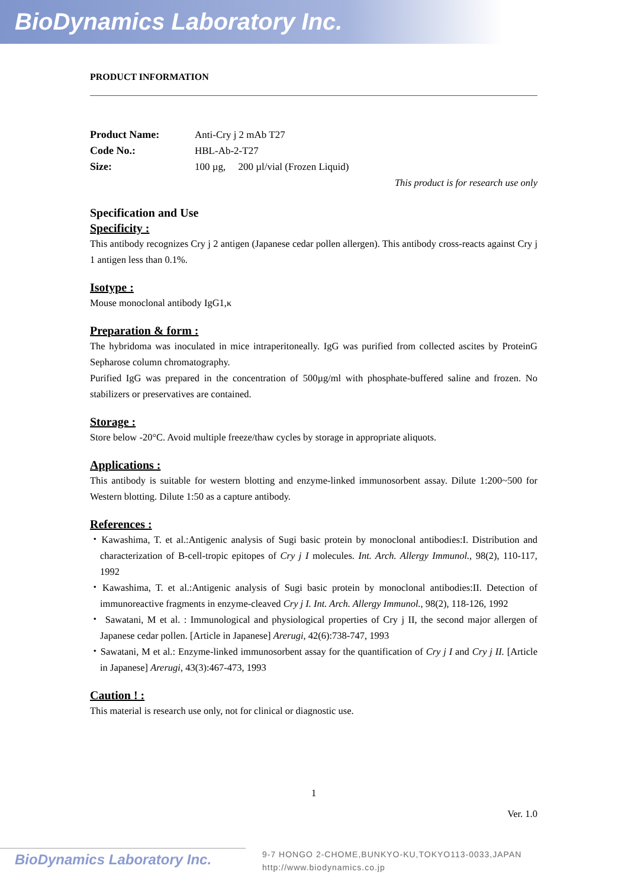BioDynamics Laboratory Inc.
PRODUCT INFORMATION
| Product Name: | Anti-Cry j 2 mAb T27 |
| Code No.: | HBL-Ab-2-T27 |
| Size: | 100 µg, 200 µl/vial (Frozen Liquid) |
This product is for research use only
Specification and Use
Specificity :
This antibody recognizes Cry j 2 antigen (Japanese cedar pollen allergen). This antibody cross-reacts against Cry j 1 antigen less than 0.1%.
Isotype :
Mouse monoclonal antibody IgG1,κ
Preparation & form :
The hybridoma was inoculated in mice intraperitoneally. IgG was purified from collected ascites by ProteinG Sepharose column chromatography.
Purified IgG was prepared in the concentration of 500µg/ml with phosphate-buffered saline and frozen. No stabilizers or preservatives are contained.
Storage :
Store below -20°C. Avoid multiple freeze/thaw cycles by storage in appropriate aliquots.
Applications :
This antibody is suitable for western blotting and enzyme-linked immunosorbent assay. Dilute 1:200~500 for Western blotting. Dilute 1:50 as a capture antibody.
References :
・Kawashima, T. et al.:Antigenic analysis of Sugi basic protein by monoclonal antibodies:I. Distribution and characterization of B-cell-tropic epitopes of Cry j I molecules. Int. Arch. Allergy Immunol., 98(2), 110-117, 1992
・Kawashima, T. et al.:Antigenic analysis of Sugi basic protein by monoclonal antibodies:II. Detection of immunoreactive fragments in enzyme-cleaved Cry j I. Int. Arch. Allergy Immunol., 98(2), 118-126, 1992
・ Sawatani, M et al. : Immunological and physiological properties of Cry j II, the second major allergen of Japanese cedar pollen. [Article in Japanese] Arerugi, 42(6):738-747, 1993
・Sawatani, M et al.: Enzyme-linked immunosorbent assay for the quantification of Cry j I and Cry j II. [Article in Japanese] Arerugi, 43(3):467-473, 1993
Caution ! :
This material is research use only, not for clinical or diagnostic use.
1
Ver. 1.0
BioDynamics Laboratory Inc.
9-7 HONGO 2-CHOME,BUNKYO-KU,TOKYO113-0033,JAPAN
http://www.biodynamics.co.jp